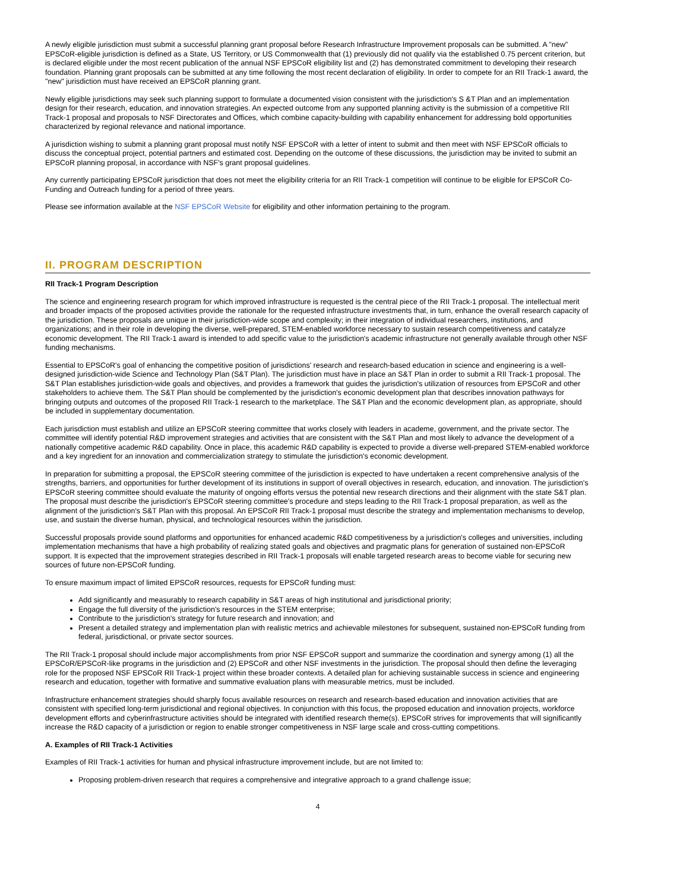A newly eligible jurisdiction must submit a successful planning grant proposal before Research Infrastructure Improvement proposals can be submitted. A "new" EPSCoR-eligible jurisdiction is defined as a State, US Territory, or US Commonwealth that (1) previously did not qualify via the established 0.75 percent criterion, but is declared eligible under the most recent publication of the annual NSF EPSCoR eligibility list and (2) has demonstrated commitment to developing their research foundation. Planning grant proposals can be submitted at any time following the most recent declaration of eligibility. In order to compete for an RII Track-1 award, the "new" jurisdiction must have received an EPSCoR planning grant.
Newly eligible jurisdictions may seek such planning support to formulate a documented vision consistent with the jurisdiction's S &T Plan and an implementation design for their research, education, and innovation strategies. An expected outcome from any supported planning activity is the submission of a competitive RII Track-1 proposal and proposals to NSF Directorates and Offices, which combine capacity-building with capability enhancement for addressing bold opportunities characterized by regional relevance and national importance.
A jurisdiction wishing to submit a planning grant proposal must notify NSF EPSCoR with a letter of intent to submit and then meet with NSF EPSCoR officials to discuss the conceptual project, potential partners and estimated cost. Depending on the outcome of these discussions, the jurisdiction may be invited to submit an EPSCoR planning proposal, in accordance with NSF's grant proposal guidelines.
Any currently participating EPSCoR jurisdiction that does not meet the eligibility criteria for an RII Track-1 competition will continue to be eligible for EPSCoR Co-Funding and Outreach funding for a period of three years.
Please see information available at the NSF EPSCoR Website for eligibility and other information pertaining to the program.
II. PROGRAM DESCRIPTION
RII Track-1 Program Description
The science and engineering research program for which improved infrastructure is requested is the central piece of the RII Track-1 proposal. The intellectual merit and broader impacts of the proposed activities provide the rationale for the requested infrastructure investments that, in turn, enhance the overall research capacity of the jurisdiction. These proposals are unique in their jurisdiction-wide scope and complexity; in their integration of individual researchers, institutions, and organizations; and in their role in developing the diverse, well-prepared, STEM-enabled workforce necessary to sustain research competitiveness and catalyze economic development. The RII Track-1 award is intended to add specific value to the jurisdiction's academic infrastructure not generally available through other NSF funding mechanisms.
Essential to EPSCoR's goal of enhancing the competitive position of jurisdictions' research and research-based education in science and engineering is a well-designed jurisdiction-wide Science and Technology Plan (S&T Plan). The jurisdiction must have in place an S&T Plan in order to submit a RII Track-1 proposal. The S&T Plan establishes jurisdiction-wide goals and objectives, and provides a framework that guides the jurisdiction's utilization of resources from EPSCoR and other stakeholders to achieve them. The S&T Plan should be complemented by the jurisdiction's economic development plan that describes innovation pathways for bringing outputs and outcomes of the proposed RII Track-1 research to the marketplace. The S&T Plan and the economic development plan, as appropriate, should be included in supplementary documentation.
Each jurisdiction must establish and utilize an EPSCoR steering committee that works closely with leaders in academe, government, and the private sector. The committee will identify potential R&D improvement strategies and activities that are consistent with the S&T Plan and most likely to advance the development of a nationally competitive academic R&D capability. Once in place, this academic R&D capability is expected to provide a diverse well-prepared STEM-enabled workforce and a key ingredient for an innovation and commercialization strategy to stimulate the jurisdiction's economic development.
In preparation for submitting a proposal, the EPSCoR steering committee of the jurisdiction is expected to have undertaken a recent comprehensive analysis of the strengths, barriers, and opportunities for further development of its institutions in support of overall objectives in research, education, and innovation. The jurisdiction's EPSCoR steering committee should evaluate the maturity of ongoing efforts versus the potential new research directions and their alignment with the state S&T plan. The proposal must describe the jurisdiction's EPSCoR steering committee's procedure and steps leading to the RII Track-1 proposal preparation, as well as the alignment of the jurisdiction's S&T Plan with this proposal. An EPSCoR RII Track-1 proposal must describe the strategy and implementation mechanisms to develop, use, and sustain the diverse human, physical, and technological resources within the jurisdiction.
Successful proposals provide sound platforms and opportunities for enhanced academic R&D competitiveness by a jurisdiction's colleges and universities, including implementation mechanisms that have a high probability of realizing stated goals and objectives and pragmatic plans for generation of sustained non-EPSCoR support. It is expected that the improvement strategies described in RII Track-1 proposals will enable targeted research areas to become viable for securing new sources of future non-EPSCoR funding.
To ensure maximum impact of limited EPSCoR resources, requests for EPSCoR funding must:
Add significantly and measurably to research capability in S&T areas of high institutional and jurisdictional priority;
Engage the full diversity of the jurisdiction's resources in the STEM enterprise;
Contribute to the jurisdiction's strategy for future research and innovation; and
Present a detailed strategy and implementation plan with realistic metrics and achievable milestones for subsequent, sustained non-EPSCoR funding from federal, jurisdictional, or private sector sources.
The RII Track-1 proposal should include major accomplishments from prior NSF EPSCoR support and summarize the coordination and synergy among (1) all the EPSCoR/EPSCoR-like programs in the jurisdiction and (2) EPSCoR and other NSF investments in the jurisdiction. The proposal should then define the leveraging role for the proposed NSF EPSCoR RII Track-1 project within these broader contexts. A detailed plan for achieving sustainable success in science and engineering research and education, together with formative and summative evaluation plans with measurable metrics, must be included.
Infrastructure enhancement strategies should sharply focus available resources on research and research-based education and innovation activities that are consistent with specified long-term jurisdictional and regional objectives. In conjunction with this focus, the proposed education and innovation projects, workforce development efforts and cyberinfrastructure activities should be integrated with identified research theme(s). EPSCoR strives for improvements that will significantly increase the R&D capacity of a jurisdiction or region to enable stronger competitiveness in NSF large scale and cross-cutting competitions.
A. Examples of RII Track-1 Activities
Examples of RII Track-1 activities for human and physical infrastructure improvement include, but are not limited to:
Proposing problem-driven research that requires a comprehensive and integrative approach to a grand challenge issue;
4